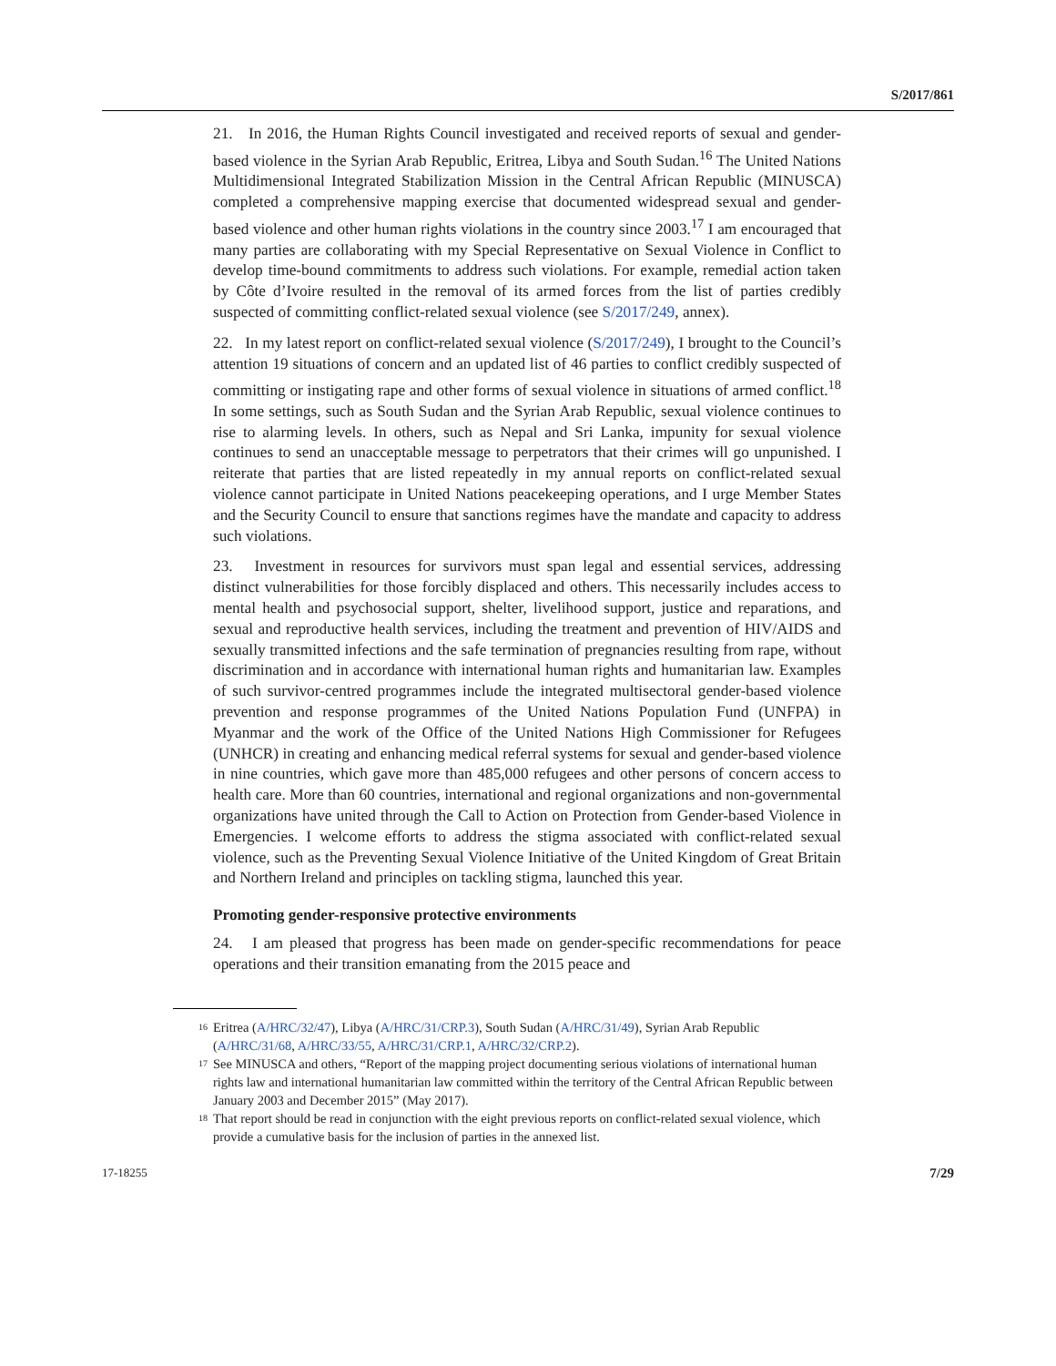S/2017/861
21. In 2016, the Human Rights Council investigated and received reports of sexual and gender-based violence in the Syrian Arab Republic, Eritrea, Libya and South Sudan.<sup>16</sup> The United Nations Multidimensional Integrated Stabilization Mission in the Central African Republic (MINUSCA) completed a comprehensive mapping exercise that documented widespread sexual and gender-based violence and other human rights violations in the country since 2003.<sup>17</sup> I am encouraged that many parties are collaborating with my Special Representative on Sexual Violence in Conflict to develop time-bound commitments to address such violations. For example, remedial action taken by Côte d’Ivoire resulted in the removal of its armed forces from the list of parties credibly suspected of committing conflict-related sexual violence (see S/2017/249, annex).
22. In my latest report on conflict-related sexual violence (S/2017/249), I brought to the Council’s attention 19 situations of concern and an updated list of 46 parties to conflict credibly suspected of committing or instigating rape and other forms of sexual violence in situations of armed conflict.<sup>18</sup> In some settings, such as South Sudan and the Syrian Arab Republic, sexual violence continues to rise to alarming levels. In others, such as Nepal and Sri Lanka, impunity for sexual violence continues to send an unacceptable message to perpetrators that their crimes will go unpunished. I reiterate that parties that are listed repeatedly in my annual reports on conflict-related sexual violence cannot participate in United Nations peacekeeping operations, and I urge Member States and the Security Council to ensure that sanctions regimes have the mandate and capacity to address such violations.
23. Investment in resources for survivors must span legal and essential services, addressing distinct vulnerabilities for those forcibly displaced and others. This necessarily includes access to mental health and psychosocial support, shelter, livelihood support, justice and reparations, and sexual and reproductive health services, including the treatment and prevention of HIV/AIDS and sexually transmitted infections and the safe termination of pregnancies resulting from rape, without discrimination and in accordance with international human rights and humanitarian law. Examples of such survivor-centred programmes include the integrated multisectoral gender-based violence prevention and response programmes of the United Nations Population Fund (UNFPA) in Myanmar and the work of the Office of the United Nations High Commissioner for Refugees (UNHCR) in creating and enhancing medical referral systems for sexual and gender-based violence in nine countries, which gave more than 485,000 refugees and other persons of concern access to health care. More than 60 countries, international and regional organizations and non-governmental organizations have united through the Call to Action on Protection from Gender-based Violence in Emergencies. I welcome efforts to address the stigma associated with conflict-related sexual violence, such as the Preventing Sexual Violence Initiative of the United Kingdom of Great Britain and Northern Ireland and principles on tackling stigma, launched this year.
Promoting gender-responsive protective environments
24. I am pleased that progress has been made on gender-specific recommendations for peace operations and their transition emanating from the 2015 peace and
<sup>16</sup> Eritrea (A/HRC/32/47), Libya (A/HRC/31/CRP.3), South Sudan (A/HRC/31/49), Syrian Arab Republic (A/HRC/31/68, A/HRC/33/55, A/HRC/31/CRP.1, A/HRC/32/CRP.2).
<sup>17</sup> See MINUSCA and others, “Report of the mapping project documenting serious violations of international human rights law and international humanitarian law committed within the territory of the Central African Republic between January 2003 and December 2015” (May 2017).
<sup>18</sup> That report should be read in conjunction with the eight previous reports on conflict-related sexual violence, which provide a cumulative basis for the inclusion of parties in the annexed list.
17-18255 7/29